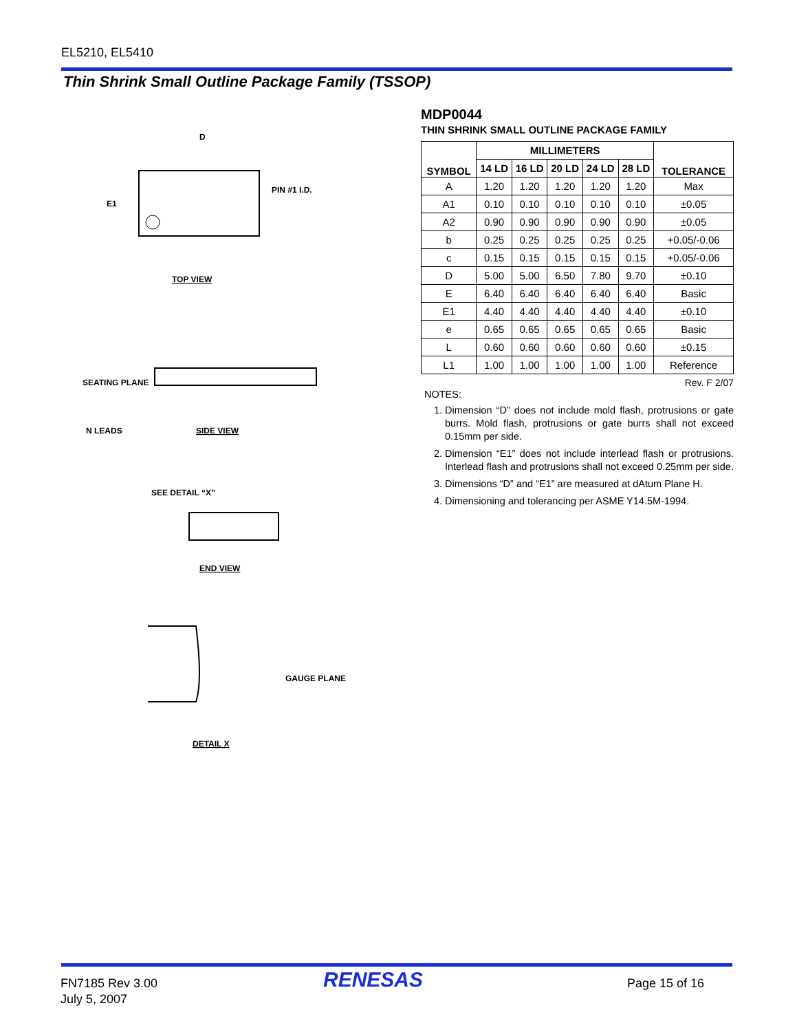EL5210, EL5410
Thin Shrink Small Outline Package Family (TSSOP)
PIN #1 I.D.
D
E1
TOP VIEW
SEATING PLANE
N LEADS
SIDE VIEW
SEE DETAIL “X”
END VIEW
GAUGE PLANE
DETAIL X
MDP0044
THIN SHRINK SMALL OUTLINE PACKAGE FAMILY
| SYMBOL | MILLIMETERS | | | | | TOLERANCE |
| --- | --- | --- | --- | --- | --- | --- |
| | 14 LD | 16 LD | 20 LD | 24 LD | 28 LD | |
| A | 1.20 | 1.20 | 1.20 | 1.20 | 1.20 | Max |
| A1 | 0.10 | 0.10 | 0.10 | 0.10 | 0.10 | ±0.05 |
| A2 | 0.90 | 0.90 | 0.90 | 0.90 | 0.90 | ±0.05 |
| b | 0.25 | 0.25 | 0.25 | 0.25 | 0.25 | +0.05/-0.06 |
| c | 0.15 | 0.15 | 0.15 | 0.15 | 0.15 | +0.05/-0.06 |
| D | 5.00 | 5.00 | 6.50 | 7.80 | 9.70 | ±0.10 |
| E | 6.40 | 6.40 | 6.40 | 6.40 | 6.40 | Basic |
| E1 | 4.40 | 4.40 | 4.40 | 4.40 | 4.40 | ±0.10 |
| e | 0.65 | 0.65 | 0.65 | 0.65 | 0.65 | Basic |
| L | 0.60 | 0.60 | 0.60 | 0.60 | 0.60 | ±0.15 |
| L1 | 1.00 | 1.00 | 1.00 | 1.00 | 1.00 | Reference |
Rev. F 2/07
NOTES:
1. Dimension “D” does not include mold flash, protrusions or gate burrs. Mold flash, protrusions or gate burrs shall not exceed 0.15mm per side.
2. Dimension “E1” does not include interlead flash or protrusions. Interlead flash and protrusions shall not exceed 0.25mm per side.
3. Dimensions “D” and “E1” are measured at dAtum Plane H.
4. Dimensioning and tolerancing per ASME Y14.5M-1994.
FN7185 Rev 3.00
July 5, 2007
RENESAS Page 15 of 16